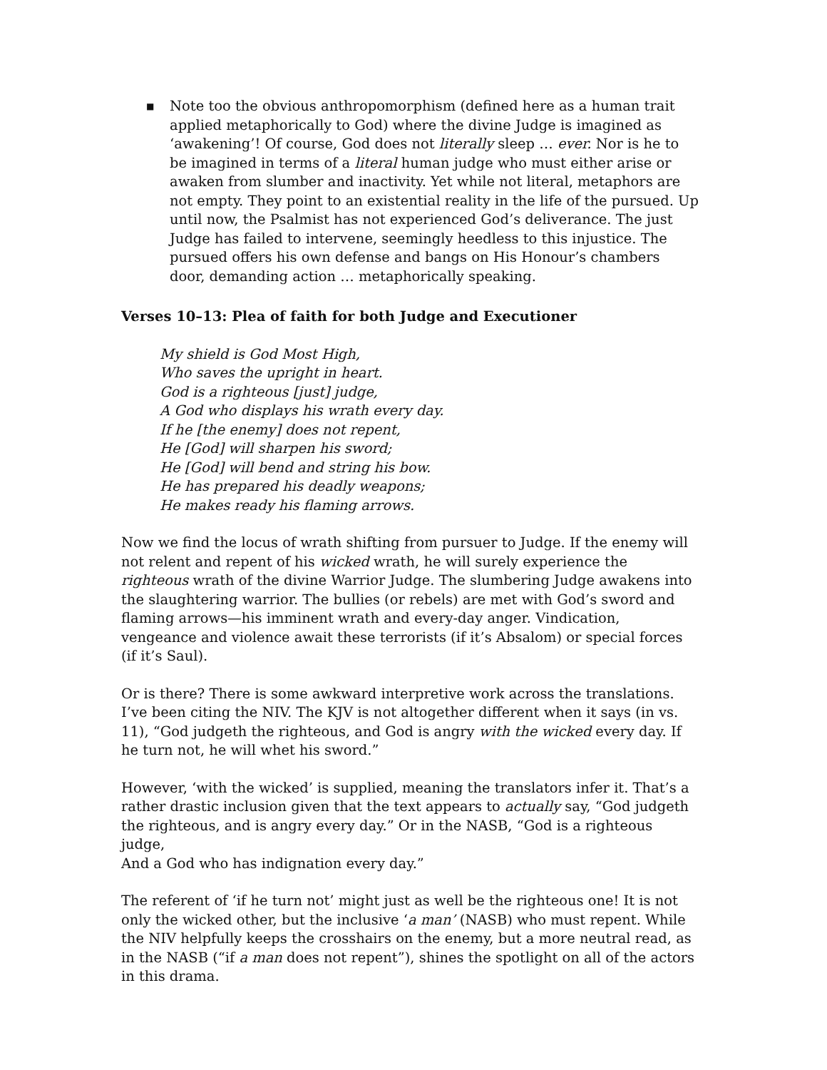■
Note too the obvious anthropomorphism (defined here as a human trait applied metaphorically to God) where the divine Judge is imagined as ‘awakening’! Of course, God does not literally sleep … ever. Nor is he to be imagined in terms of a literal human judge who must either arise or awaken from slumber and inactivity. Yet while not literal, metaphors are not empty. They point to an existential reality in the life of the pursued. Up until now, the Psalmist has not experienced God’s deliverance. The just Judge has failed to intervene, seemingly heedless to this injustice. The pursued offers his own defense and bangs on His Honour’s chambers door, demanding action … metaphorically speaking.
Verses 10–13: Plea of faith for both Judge and Executioner
My shield is God Most High,
Who saves the upright in heart.
God is a righteous [just] judge,
A God who displays his wrath every day.
If he [the enemy] does not repent,
He [God] will sharpen his sword;
He [God] will bend and string his bow.
He has prepared his deadly weapons;
He makes ready his flaming arrows.
Now we find the locus of wrath shifting from pursuer to Judge. If the enemy will not relent and repent of his wicked wrath, he will surely experience the righteous wrath of the divine Warrior Judge. The slumbering Judge awakens into the slaughtering warrior. The bullies (or rebels) are met with God’s sword and flaming arrows—his imminent wrath and every-day anger. Vindication, vengeance and violence await these terrorists (if it’s Absalom) or special forces (if it’s Saul).
Or is there? There is some awkward interpretive work across the translations. I’ve been citing the NIV. The KJV is not altogether different when it says (in vs. 11), “God judgeth the righteous, and God is angry with the wicked every day. If he turn not, he will whet his sword.”
However, ‘with the wicked’ is supplied, meaning the translators infer it. That’s a rather drastic inclusion given that the text appears to actually say, “God judgeth the righteous, and is angry every day.” Or in the NASB, “God is a righteous judge,
And a God who has indignation every day.”
The referent of ‘if he turn not’ might just as well be the righteous one! It is not only the wicked other, but the inclusive ‘a man’ (NASB) who must repent. While the NIV helpfully keeps the crosshairs on the enemy, but a more neutral read, as in the NASB (“if a man does not repent”), shines the spotlight on all of the actors in this drama.